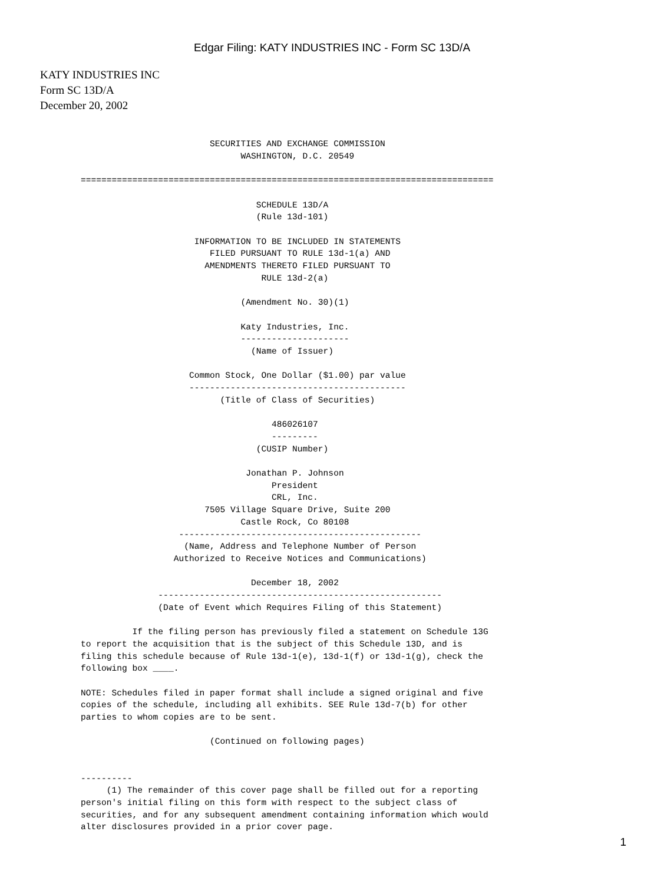Edgar Filing: KATY INDUSTRIES INC - Form SC 13D/A
KATY INDUSTRIES INC
Form SC 13D/A
December 20, 2002
                         SECURITIES AND EXCHANGE COMMISSION
                               WASHINGTON, D.C. 20549

================================================================================

                                  SCHEDULE 13D/A
                                  (Rule 13d-101)

                      INFORMATION TO BE INCLUDED IN STATEMENTS
                         FILED PURSUANT TO RULE 13d-1(a) AND
                        AMENDMENTS THERETO FILED PURSUANT TO
                                   RULE 13d-2(a)

                               (Amendment No. 30)(1)

                               Katy Industries, Inc.
                               ---------------------
                                 (Name of Issuer)

                     Common Stock, One Dollar ($1.00) par value
                     ------------------------------------------
                           (Title of Class of Securities)

                                     486026107
                                     ---------
                                  (CUSIP Number)

                                Jonathan P. Johnson
                                     President
                                     CRL, Inc.
                        7505 Village Square Drive, Suite 200
                               Castle Rock, Co 80108
                   -----------------------------------------------
                    (Name, Address and Telephone Number of Person
                  Authorized to Receive Notices and Communications)

                                 December 18, 2002
               -------------------------------------------------------
               (Date of Event which Requires Filing of this Statement)

          If the filing person has previously filed a statement on Schedule 13G
to report the acquisition that is the subject of this Schedule 13D, and is
filing this schedule because of Rule 13d-1(e), 13d-1(f) or 13d-1(g), check the
following box ____.

NOTE: Schedules filed in paper format shall include a signed original and five
copies of the schedule, including all exhibits. SEE Rule 13d-7(b) for other
parties to whom copies are to be sent.

                         (Continued on following pages)


----------
     (1) The remainder of this cover page shall be filled out for a reporting
person's initial filing on this form with respect to the subject class of
securities, and for any subsequent amendment containing information which would
alter disclosures provided in a prior cover page.
1